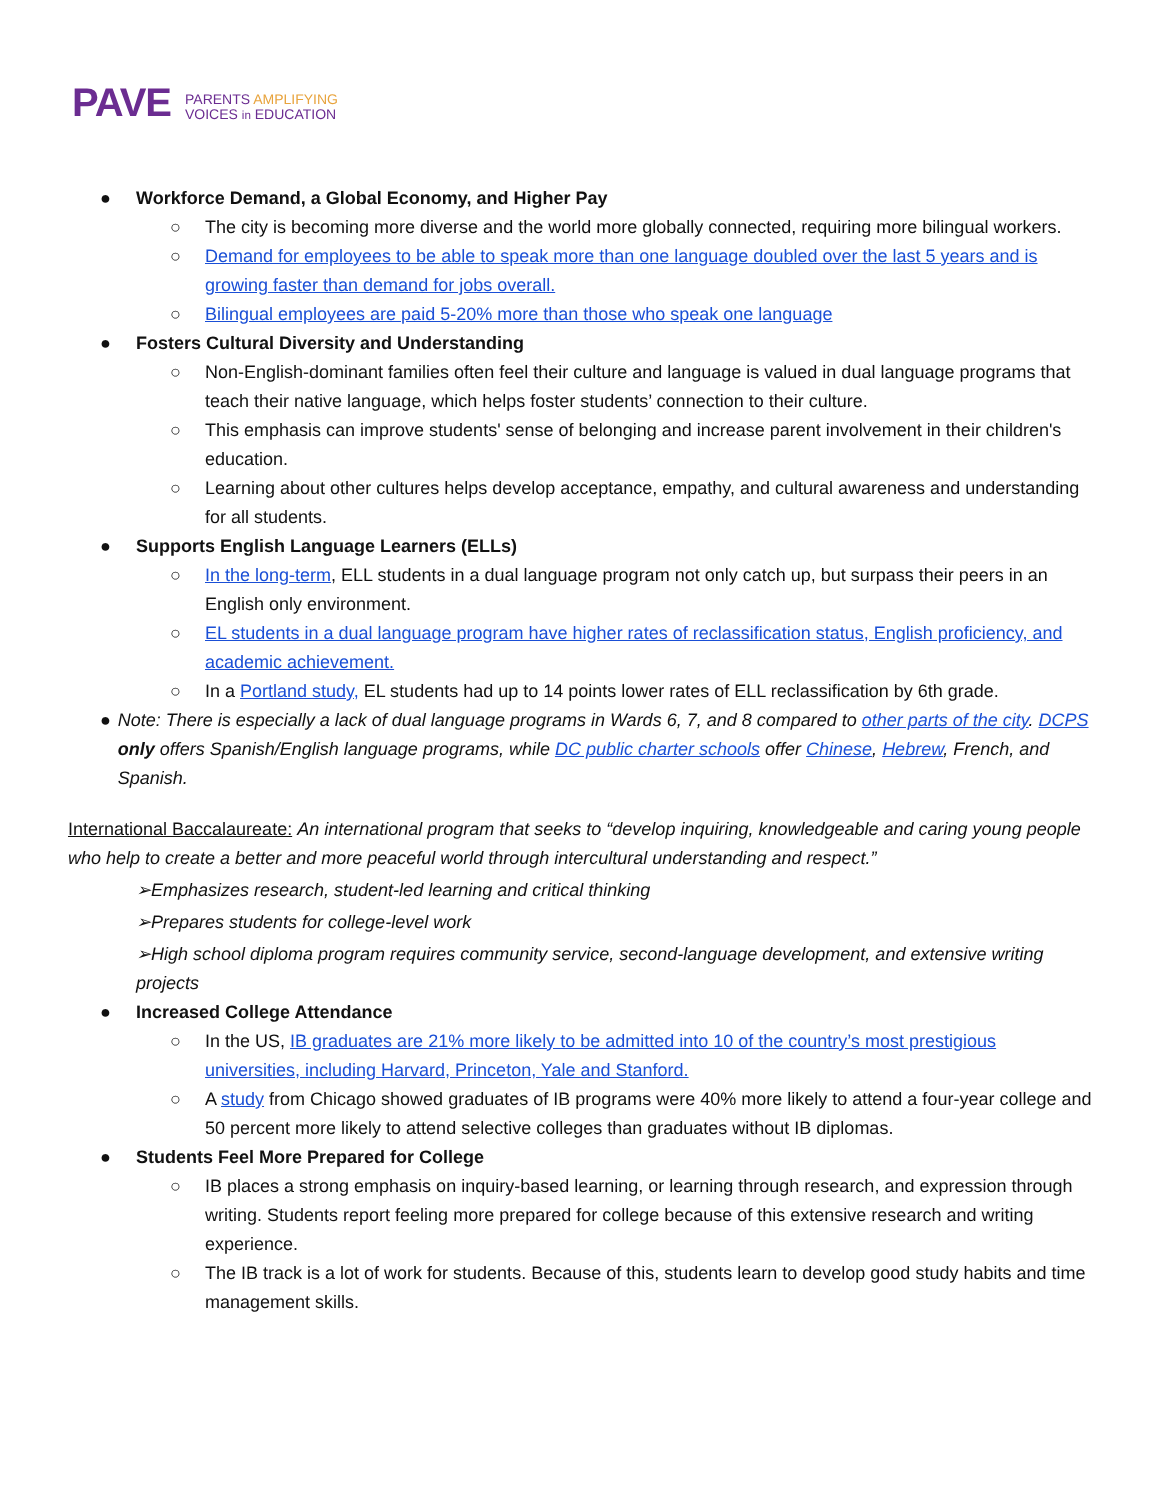PAVE
PARENTS AMPLIFYING
VOICES in EDUCATION
● Workforce Demand, a Global Economy, and Higher Pay
○ The city is becoming more diverse and the world more globally connected, requiring more bilingual workers.
○ Demand for employees to be able to speak more than one language doubled over the last 5 years and is growing faster than demand for jobs overall.
○ Bilingual employees are paid 5-20% more than those who speak one language
● Fosters Cultural Diversity and Understanding
○ Non-English-dominant families often feel their culture and language is valued in dual language programs that teach their native language, which helps foster students’ connection to their culture.
○ This emphasis can improve students' sense of belonging and increase parent involvement in their children's education.
○ Learning about other cultures helps develop acceptance, empathy, and cultural awareness and understanding for all students.
● Supports English Language Learners (ELLs)
○ In the long-term, ELL students in a dual language program not only catch up, but surpass their peers in an English only environment.
○ EL students in a dual language program have higher rates of reclassification status, English proficiency, and academic achievement.
○ In a Portland study, EL students had up to 14 points lower rates of ELL reclassification by 6th grade.
● Note: There is especially a lack of dual language programs in Wards 6, 7, and 8 compared to other parts of the city. DCPS only offers Spanish/English language programs, while DC public charter schools offer Chinese, Hebrew, French, and Spanish.
International Baccalaureate: An international program that seeks to “develop inquiring, knowledgeable and caring young people who help to create a better and more peaceful world through intercultural understanding and respect.”
➢Emphasizes research, student-led learning and critical thinking
➢Prepares students for college-level work
➢High school diploma program requires community service, second-language development, and extensive writing projects
● Increased College Attendance
○ In the US, IB graduates are 21% more likely to be admitted into 10 of the country’s most prestigious universities, including Harvard, Princeton, Yale and Stanford.
○ A study from Chicago showed graduates of IB programs were 40% more likely to attend a four-year college and 50 percent more likely to attend selective colleges than graduates without IB diplomas.
● Students Feel More Prepared for College
○ IB places a strong emphasis on inquiry-based learning, or learning through research, and expression through writing. Students report feeling more prepared for college because of this extensive research and writing experience.
○ The IB track is a lot of work for students. Because of this, students learn to develop good study habits and time management skills.